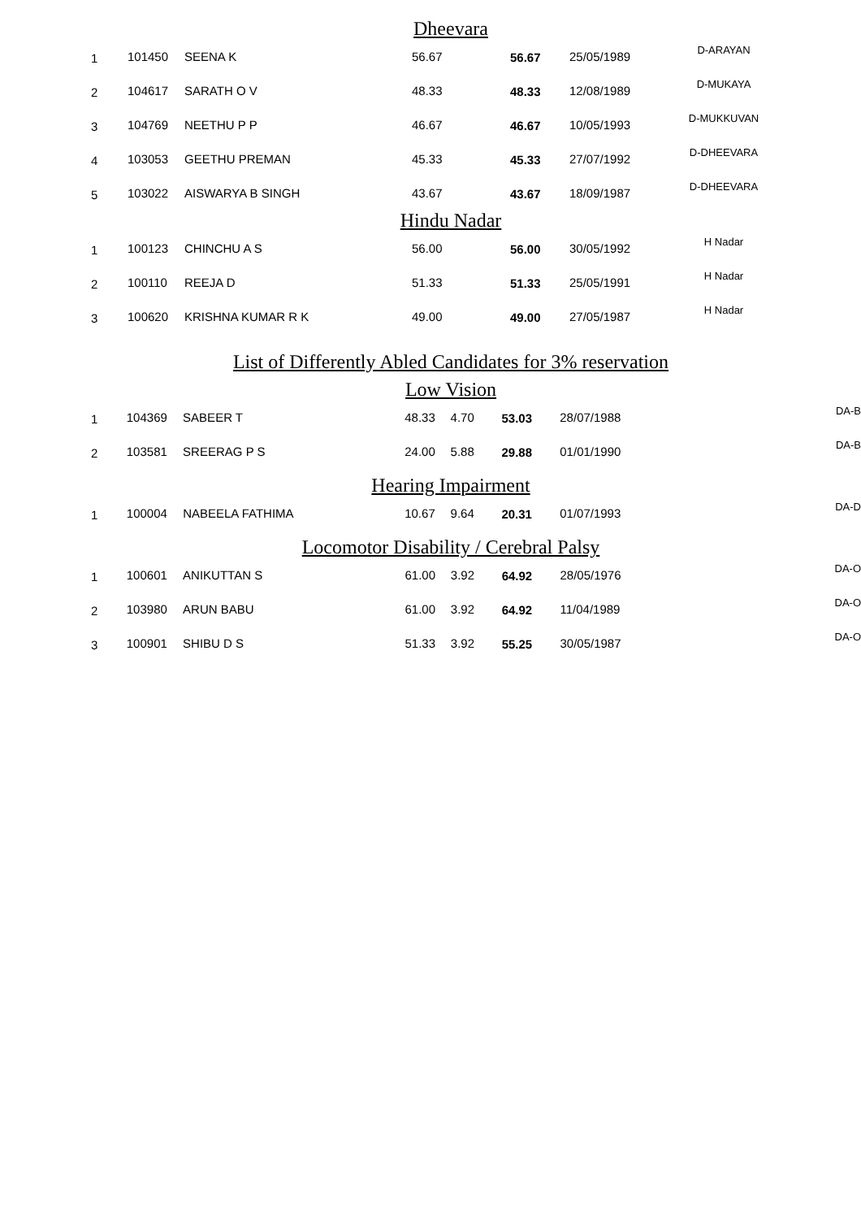Dheevara
| 1 | 101450 | SEENA K | 56.67 | | 56.67 | 25/05/1989 | D-ARAYAN |
| 2 | 104617 | SARATH O V | 48.33 | | 48.33 | 12/08/1989 | D-MUKAYA |
| 3 | 104769 | NEETHU P P | 46.67 | | 46.67 | 10/05/1993 | D-MUKKUVAN |
| 4 | 103053 | GEETHU PREMAN | 45.33 | | 45.33 | 27/07/1992 | D-DHEEVARA |
| 5 | 103022 | AISWARYA B SINGH | 43.67 | | 43.67 | 18/09/1987 | D-DHEEVARA |
Hindu Nadar
| 1 | 100123 | CHINCHU A S | 56.00 | | 56.00 | 30/05/1992 | H Nadar |
| 2 | 100110 | REEJA D | 51.33 | | 51.33 | 25/05/1991 | H Nadar |
| 3 | 100620 | KRISHNA KUMAR R K | 49.00 | | 49.00 | 27/05/1987 | H Nadar |
List of Differently Abled Candidates for 3% reservation
Low Vision
| 1 | 104369 | SABEER T | 48.33 | 4.70 | 53.03 | 28/07/1988 | | DA-B |
| 2 | 103581 | SREERAG P S | 24.00 | 5.88 | 29.88 | 01/01/1990 | | DA-B |
Hearing Impairment
| 1 | 100004 | NABEELA FATHIMA | 10.67 | 9.64 | 20.31 | 01/07/1993 | | DA-D |
Locomotor Disability / Cerebral Palsy
| 1 | 100601 | ANIKUTTAN S | 61.00 | 3.92 | 64.92 | 28/05/1976 | | DA-O |
| 2 | 103980 | ARUN BABU | 61.00 | 3.92 | 64.92 | 11/04/1989 | | DA-O |
| 3 | 100901 | SHIBU D S | 51.33 | 3.92 | 55.25 | 30/05/1987 | | DA-O |